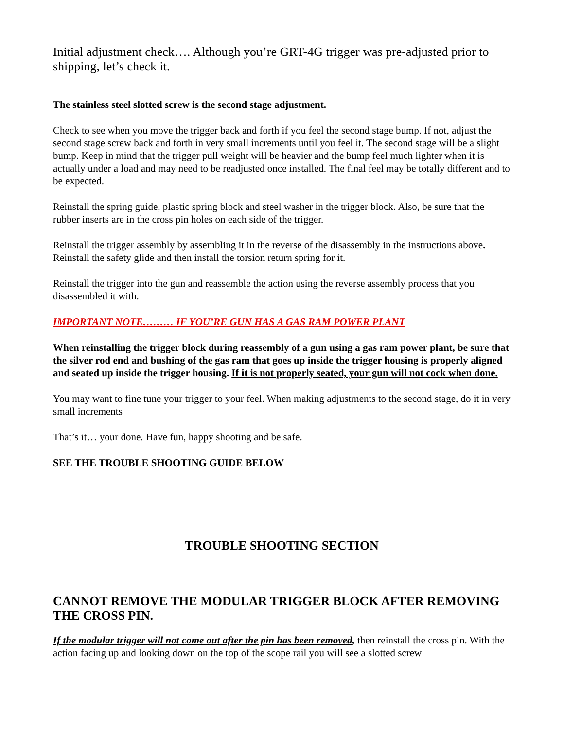Initial adjustment check…. Although you’re GRT-4G trigger was pre-adjusted prior to shipping, let’s check it.
The stainless steel slotted screw is the second stage adjustment.
Check to see when you move the trigger back and forth if you feel the second stage bump. If not, adjust the second stage screw back and forth in very small increments until you feel it. The second stage will be a slight bump. Keep in mind that the trigger pull weight will be heavier and the bump feel much lighter when it is actually under a load and may need to be readjusted once installed. The final feel may be totally different and to be expected.
Reinstall the spring guide, plastic spring block and steel washer in the trigger block. Also, be sure that the rubber inserts are in the cross pin holes on each side of the trigger.
Reinstall the trigger assembly by assembling it in the reverse of the disassembly in the instructions above. Reinstall the safety glide and then install the torsion return spring for it.
Reinstall the trigger into the gun and reassemble the action using the reverse assembly process that you disassembled it with.
IMPORTANT NOTE……… IF YOU’RE GUN HAS A GAS RAM POWER PLANT
When reinstalling the trigger block during reassembly of a gun using a gas ram power plant, be sure that the silver rod end and bushing of the gas ram that goes up inside the trigger housing is properly aligned and seated up inside the trigger housing. If it is not properly seated, your gun will not cock when done.
You may want to fine tune your trigger to your feel. When making adjustments to the second stage, do it in very small increments
That’s it… your done. Have fun, happy shooting and be safe.
SEE THE TROUBLE SHOOTING GUIDE BELOW
TROUBLE SHOOTING SECTION
CANNOT REMOVE THE MODULAR TRIGGER BLOCK AFTER REMOVING THE CROSS PIN.
If the modular trigger will not come out after the pin has been removed, then reinstall the cross pin. With the action facing up and looking down on the top of the scope rail you will see a slotted screw